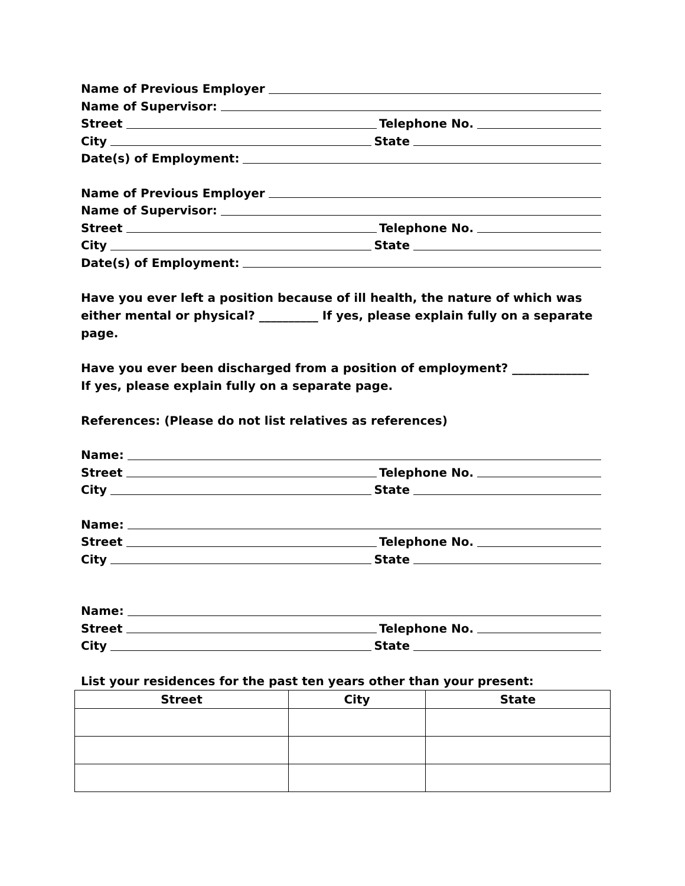Name of Previous Employer
Name of Supervisor:
Street Telephone No.
City State
Date(s) of Employment:
Name of Previous Employer
Name of Supervisor:
Street Telephone No.
City State
Date(s) of Employment:
Have you ever left a position because of ill health, the nature of which was either mental or physical? __________ If yes, please explain fully on a separate page.
Have you ever been discharged from a position of employment? _____________
If yes, please explain fully on a separate page.
References: (Please do not list relatives as references)
Name:
Street Telephone No.
City State
Name:
Street Telephone No.
City State
Name:
Street Telephone No.
City State
List your residences for the past ten years other than your present:
| Street | City | State |
| --- | --- | --- |